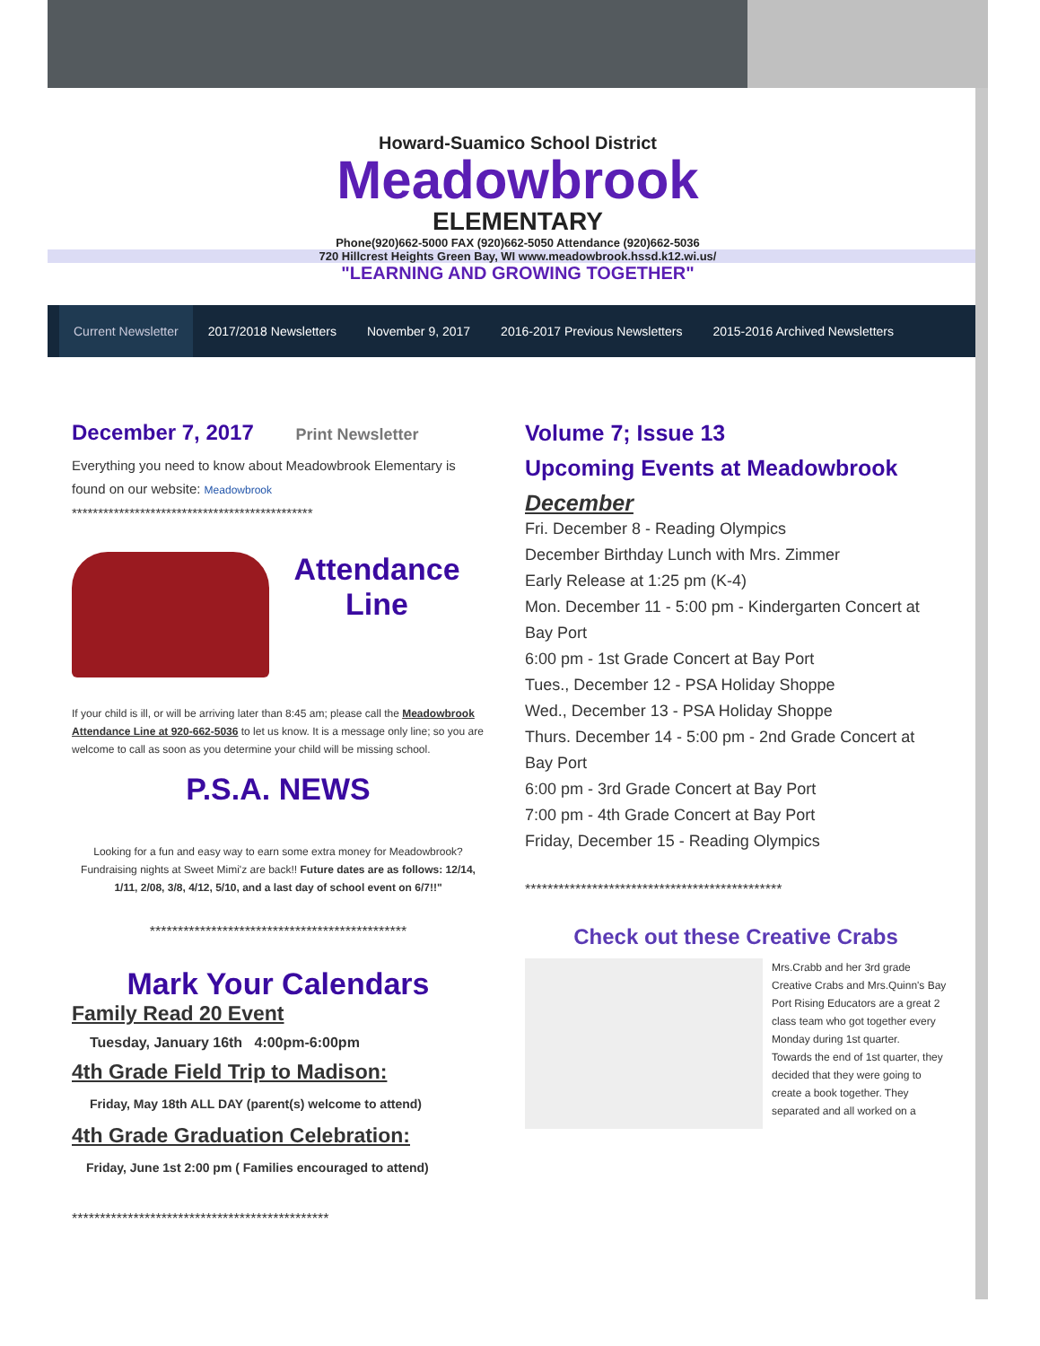Howard-Suamico School District
Meadowbrook
ELEMENTARY
Phone(920)662-5000 FAX (920)662-5050 Attendance (920)662-5036
720 Hillcrest Heights Green Bay, WI www.meadowbrook.hssd.k12.wi.us/
"LEARNING AND GROWING TOGETHER"
Current Newsletter 2017/2018 Newsletters November 9, 2017 2016-2017 Previous Newsletters 2015-2016 Archived Newsletters
December 7, 2017 Print Newsletter
Everything you need to know about Meadowbrook Elementary is found on our website: Meadowbrook
**********************************************
Attendance
Line
If your child is ill, or will be arriving later than 8:45 am; please call the Meadowbrook Attendance Line at 920-662-5036 to let us know. It is a message only line; so you are welcome to call as soon as you determine your child will be missing school.
P.S.A. NEWS
Looking for a fun and easy way to earn some extra money for Meadowbrook? Fundraising nights at Sweet Mimi'z are back!! Future dates are as follows: 12/14, 1/11, 2/08, 3/8, 4/12, 5/10, and a last day of school event on 6/7!!"
**********************************************
Mark Your Calendars
Family Read 20 Event
Tuesday, January 16th 4:00pm-6:00pm
4th Grade Field Trip to Madison:
Friday, May 18th ALL DAY (parent(s) welcome to attend)
4th Grade Graduation Celebration:
Friday, June 1st 2:00 pm ( Families encouraged to attend)
**********************************************
Volume 7; Issue 13
Upcoming Events at Meadowbrook
December
Fri. December 8 - Reading Olympics
December Birthday Lunch with Mrs. Zimmer
Early Release at 1:25 pm (K-4)
Mon. December 11 - 5:00 pm - Kindergarten Concert at Bay Port
6:00 pm - 1st Grade Concert at Bay Port
Tues., December 12 - PSA Holiday Shoppe
Wed., December 13 - PSA Holiday Shoppe
Thurs. December 14 - 5:00 pm - 2nd Grade Concert at Bay Port
6:00 pm - 3rd Grade Concert at Bay Port
7:00 pm - 4th Grade Concert at Bay Port
Friday, December 15 - Reading Olympics
**********************************************
Check out these Creative Crabs
Mrs.Crabb and her 3rd grade Creative Crabs and Mrs.Quinn's Bay Port Rising Educators are a great 2 class team who got together every Monday during 1st quarter.
Towards the end of 1st quarter, they decided that they were going to create a book together. They separated and all worked on a